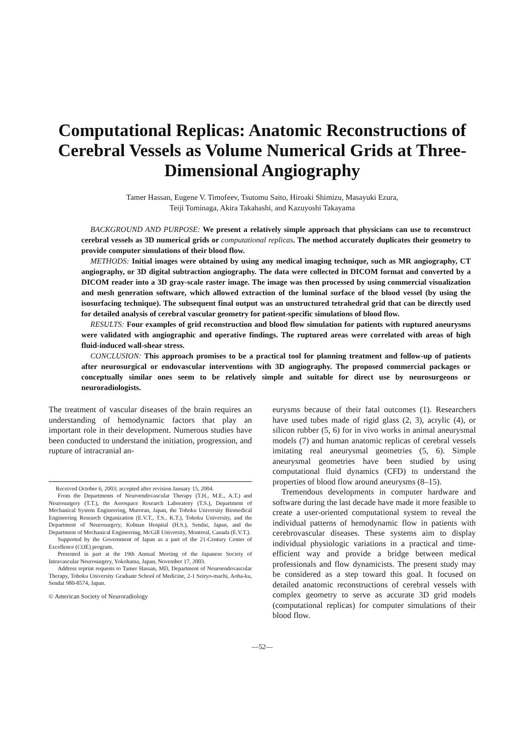Computational Replicas: Anatomic Reconstructions of Cerebral Vessels as Volume Numerical Grids at Three-Dimensional Angiography
Tamer Hassan, Eugene V. Timofeev, Tsutomu Saito, Hiroaki Shimizu, Masayuki Ezura,
Teiji Tominaga, Akira Takahashi, and Kazuyoshi Takayama
BACKGROUND AND PURPOSE: We present a relatively simple approach that physicians can use to reconstruct cerebral vessels as 3D numerical grids or computational replicas. The method accurately duplicates their geometry to provide computer simulations of their blood flow.
METHODS: Initial images were obtained by using any medical imaging technique, such as MR angiography, CT angiography, or 3D digital subtraction angiography. The data were collected in DICOM format and converted by a DICOM reader into a 3D gray-scale raster image. The image was then processed by using commercial visualization and mesh generation software, which allowed extraction of the luminal surface of the blood vessel (by using the isosurfacing technique). The subsequent final output was an unstructured tetrahedral grid that can be directly used for detailed analysis of cerebral vascular geometry for patient-specific simulations of blood flow.
RESULTS: Four examples of grid reconstruction and blood flow simulation for patients with ruptured aneurysms were validated with angiographic and operative findings. The ruptured areas were correlated with areas of high fluid-induced wall-shear stress.
CONCLUSION: This approach promises to be a practical tool for planning treatment and follow-up of patients after neurosurgical or endovascular interventions with 3D angiography. The proposed commercial packages or conceptually similar ones seem to be relatively simple and suitable for direct use by neurosurgeons or neuroradiologists.
The treatment of vascular diseases of the brain requires an understanding of hemodynamic factors that play an important role in their development. Numerous studies have been conducted to understand the initiation, progression, and rupture of intracranial an-
Received October 6, 2003; accepted after revision January 15, 2004.
From the Departments of Neuroendovascular Therapy (T.H., M.E., A.T.) and Neurosurgery (T.T.), the Aerospace Research Laboratory (T.S.), Department of Mechanical System Engineering, Muroran, Japan, the Tohoku University Biomedical Engineering Research Organization (E.V.T., T.S., K.T.), Tohoku University, and the Department of Neurosurgery, Kohnan Hospital (H.S.), Sendai, Japan, and the Department of Mechanical Engineering, McGill University, Montreal, Canada (E.V.T.).
Supported by the Government of Japan as a part of the 21-Century Center of Excellence (COE) program.
Presented in part at the 19th Annual Meeting of the Japanese Society of Intravascular Neurosurgery, Yokohama, Japan, November 17, 2003.
Address reprint requests to Tamer Hassan, MD, Department of Neuroendovascular Therapy, Tohoku University Graduate School of Medicine, 2-1 Seiryo-machi, Aoba-ku, Sendai 980-8574, Japan.
© American Society of Neuroradiology
eurysms because of their fatal outcomes (1). Researchers have used tubes made of rigid glass (2, 3), acrylic (4), or silicon rubber (5, 6) for in vivo works in animal aneurysmal models (7) and human anatomic replicas of cerebral vessels imitating real aneurysmal geometries (5, 6). Simple aneurysmal geometries have been studied by using computational fluid dynamics (CFD) to understand the properties of blood flow around aneurysms (8–15).
Tremendous developments in computer hardware and software during the last decade have made it more feasible to create a user-oriented computational system to reveal the individual patterns of hemodynamic flow in patients with cerebrovascular diseases. These systems aim to display individual physiologic variations in a practical and time-efficient way and provide a bridge between medical professionals and flow dynamicists. The present study may be considered as a step toward this goal. It focused on detailed anatomic reconstructions of cerebral vessels with complex geometry to serve as accurate 3D grid models (computational replicas) for computer simulations of their blood flow.
—52—